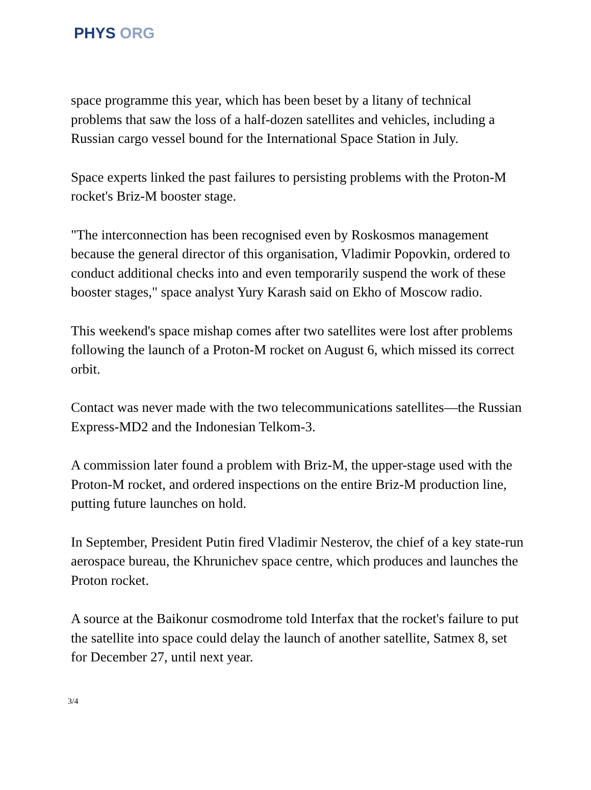PHYS ORG
space programme this year, which has been beset by a litany of technical problems that saw the loss of a half-dozen satellites and vehicles, including a Russian cargo vessel bound for the International Space Station in July.
Space experts linked the past failures to persisting problems with the Proton-M rocket's Briz-M booster stage.
"The interconnection has been recognised even by Roskosmos management because the general director of this organisation, Vladimir Popovkin, ordered to conduct additional checks into and even temporarily suspend the work of these booster stages," space analyst Yury Karash said on Ekho of Moscow radio.
This weekend's space mishap comes after two satellites were lost after problems following the launch of a Proton-M rocket on August 6, which missed its correct orbit.
Contact was never made with the two telecommunications satellites—the Russian Express-MD2 and the Indonesian Telkom-3.
A commission later found a problem with Briz-M, the upper-stage used with the Proton-M rocket, and ordered inspections on the entire Briz-M production line, putting future launches on hold.
In September, President Putin fired Vladimir Nesterov, the chief of a key state-run aerospace bureau, the Khrunichev space centre, which produces and launches the Proton rocket.
A source at the Baikonur cosmodrome told Interfax that the rocket's failure to put the satellite into space could delay the launch of another satellite, Satmex 8, set for December 27, until next year.
3/4